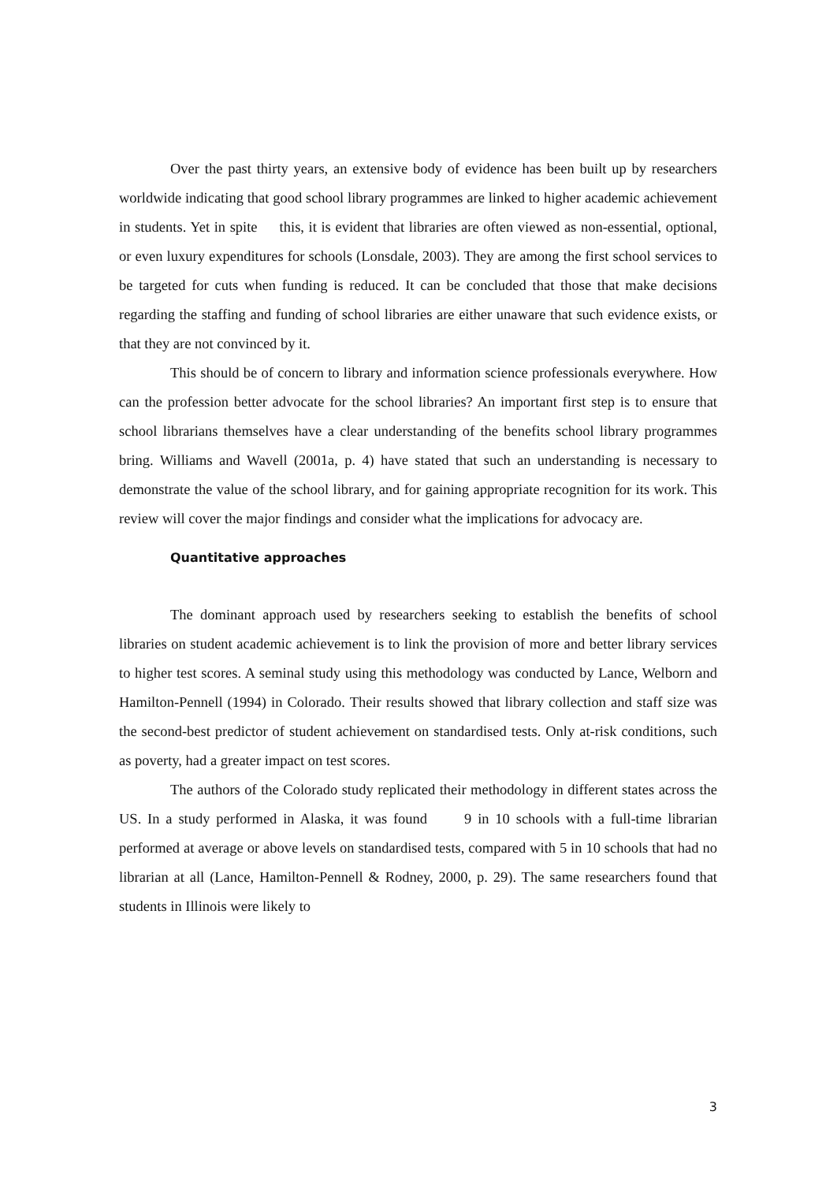Over the past thirty years, an extensive body of evidence has been built up by researchers worldwide indicating that good school library programmes are linked to higher academic achievement in students. Yet in spite this, it is evident that libraries are often viewed as non-essential, optional, or even luxury expenditures for schools (Lonsdale, 2003). They are among the first school services to be targeted for cuts when funding is reduced. It can be concluded that those that make decisions regarding the staffing and funding of school libraries are either unaware that such evidence exists, or that they are not convinced by it.
This should be of concern to library and information science professionals everywhere. How can the profession better advocate for the school libraries? An important first step is to ensure that school librarians themselves have a clear understanding of the benefits school library programmes bring. Williams and Wavell (2001a, p. 4) have stated that such an understanding is necessary to demonstrate the value of the school library, and for gaining appropriate recognition for its work. This review will cover the major findings and consider what the implications for advocacy are.
Quantitative approaches
The dominant approach used by researchers seeking to establish the benefits of school libraries on student academic achievement is to link the provision of more and better library services to higher test scores. A seminal study using this methodology was conducted by Lance, Welborn and Hamilton-Pennell (1994) in Colorado. Their results showed that library collection and staff size was the second-best predictor of student achievement on standardised tests. Only at-risk conditions, such as poverty, had a greater impact on test scores.
The authors of the Colorado study replicated their methodology in different states across the US. In a study performed in Alaska, it was found 9 in 10 schools with a full-time librarian performed at average or above levels on standardised tests, compared with 5 in 10 schools that had no librarian at all (Lance, Hamilton-Pennell & Rodney, 2000, p. 29). The same researchers found that students in Illinois were likely to
3